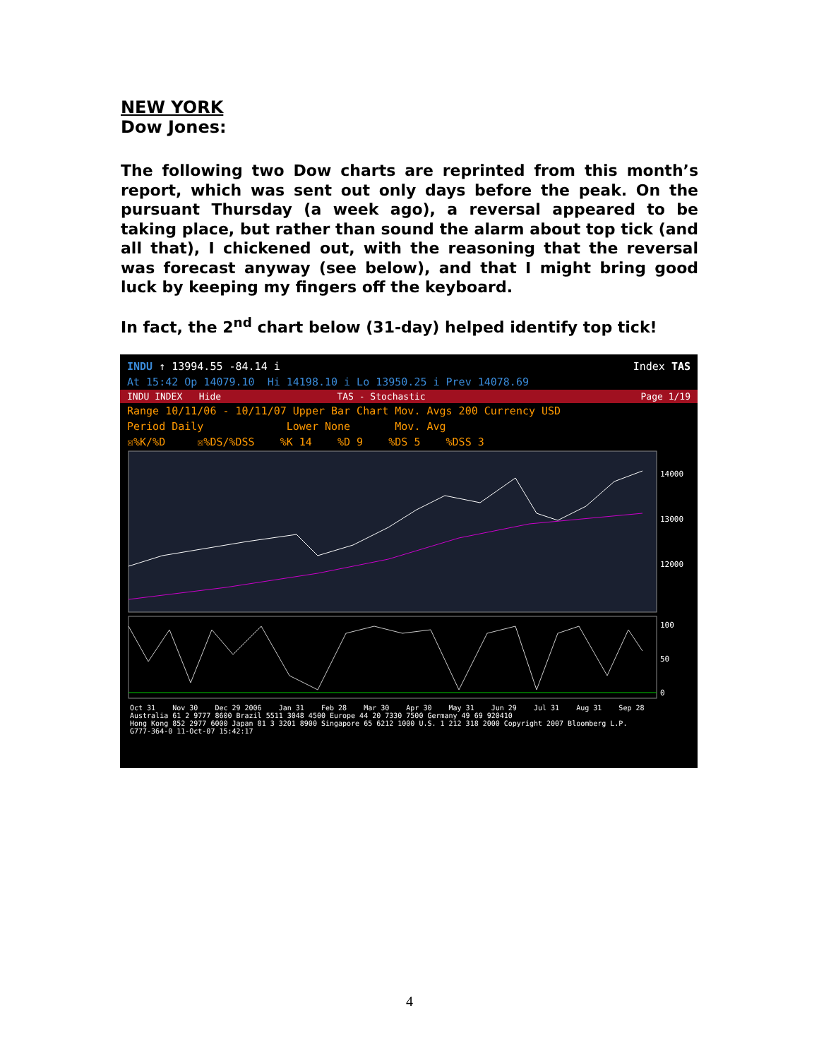NEW YORK
Dow Jones:
The following two Dow charts are reprinted from this month’s report, which was sent out only days before the peak. On the pursuant Thursday (a week ago), a reversal appeared to be taking place, but rather than sound the alarm about top tick (and all that), I chickened out, with the reasoning that the reversal was forecast anyway (see below), and that I might bring good luck by keeping my fingers off the keyboard.
In fact, the 2<sup>nd</sup> chart below (31-day) helped identify top tick!
INDU ↑ 13994.55 -84.14 i Index TAS
At 15:42 Op 14079.10 Hi 14198.10 i Lo 13950.25 i Prev 14078.69
INDU INDEX Hide TAS - Stochastic Page 1/19
Range 10/11/06 - 10/11/07 Upper Bar Chart Mov. Avgs 200 Currency USD
Period Daily Lower None Mov. Avg
☒%K/%D ☒%DS/%DSS %K 14 %D 9 %DS 5 %DSS 3
14000
13000
12000
100
50
0
Oct 31 Nov 30 Dec 29 2006 Jan 31 Feb 28 Mar 30 Apr 30 May 31 Jun 29 Jul 31 Aug 31 Sep 28
Australia 61 2 9777 8600 Brazil 5511 3048 4500 Europe 44 20 7330 7500 Germany 49 69 920410
Hong Kong 852 2977 6000 Japan 81 3 3201 8900 Singapore 65 6212 1000 U.S. 1 212 318 2000 Copyright 2007 Bloomberg L.P.
G777-364-0 11-Oct-07 15:42:17
4